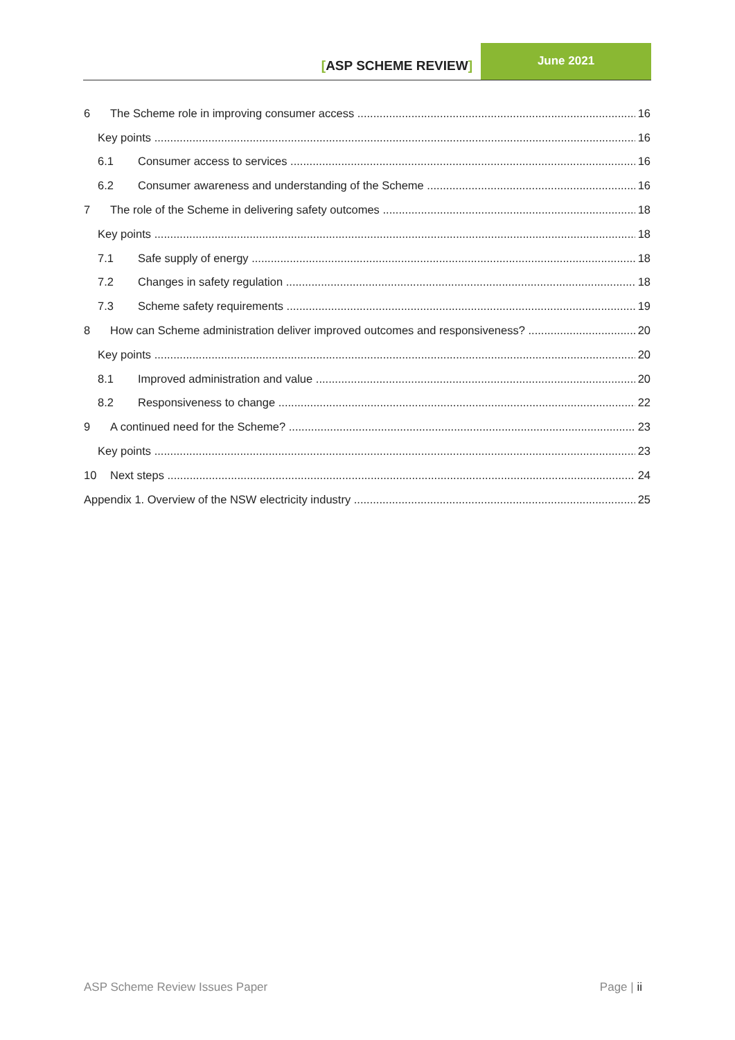[ASP SCHEME REVIEW]
June 2021
6 The Scheme role in improving consumer access 16
Key points 16
6.1 Consumer access to services 16
6.2 Consumer awareness and understanding of the Scheme 16
7 The role of the Scheme in delivering safety outcomes 18
Key points 18
7.1 Safe supply of energy 18
7.2 Changes in safety regulation 18
7.3 Scheme safety requirements 19
8 How can Scheme administration deliver improved outcomes and responsiveness? 20
Key points 20
8.1 Improved administration and value 20
8.2 Responsiveness to change 22
9 A continued need for the Scheme? 23
Key points 23
10 Next steps 24
Appendix 1. Overview of the NSW electricity industry 25
ASP Scheme Review Issues Paper Page | ii